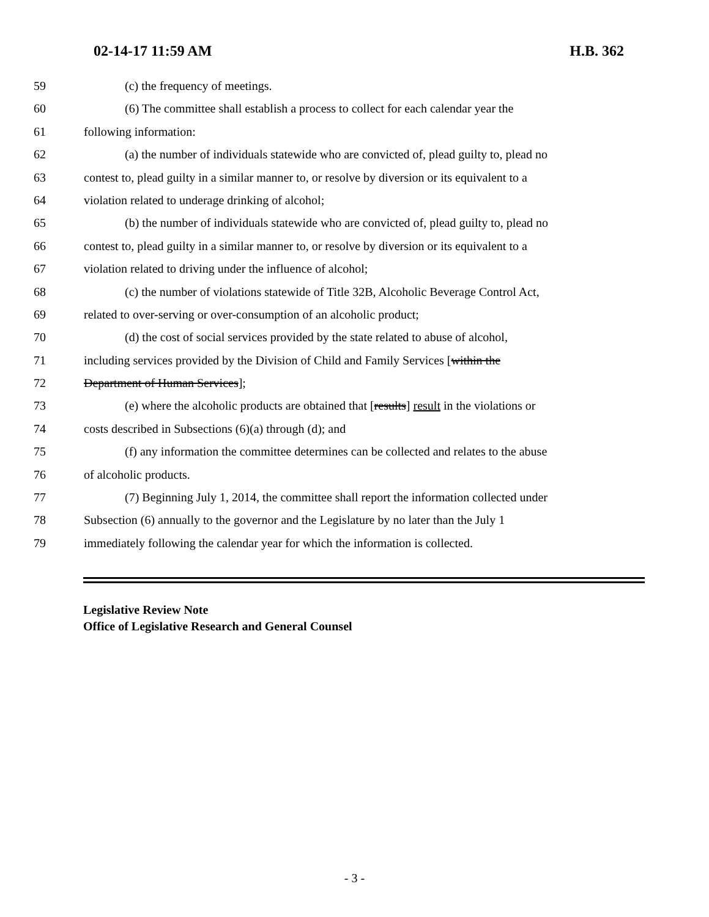02-14-17 11:59 AM H.B. 362
59 (c) the frequency of meetings.
60 (6) The committee shall establish a process to collect for each calendar year the
61 following information:
62 (a) the number of individuals statewide who are convicted of, plead guilty to, plead no
63 contest to, plead guilty in a similar manner to, or resolve by diversion or its equivalent to a
64 violation related to underage drinking of alcohol;
65 (b) the number of individuals statewide who are convicted of, plead guilty to, plead no
66 contest to, plead guilty in a similar manner to, or resolve by diversion or its equivalent to a
67 violation related to driving under the influence of alcohol;
68 (c) the number of violations statewide of Title 32B, Alcoholic Beverage Control Act,
69 related to over-serving or over-consumption of an alcoholic product;
70 (d) the cost of social services provided by the state related to abuse of alcohol,
71 including services provided by the Division of Child and Family Services [within the
72 Department of Human Services];
73 (e) where the alcoholic products are obtained that [results] result in the violations or
74 costs described in Subsections (6)(a) through (d); and
75 (f) any information the committee determines can be collected and relates to the abuse
76 of alcoholic products.
77 (7) Beginning July 1, 2014, the committee shall report the information collected under
78 Subsection (6) annually to the governor and the Legislature by no later than the July 1
79 immediately following the calendar year for which the information is collected.
Legislative Review Note
Office of Legislative Research and General Counsel
- 3 -